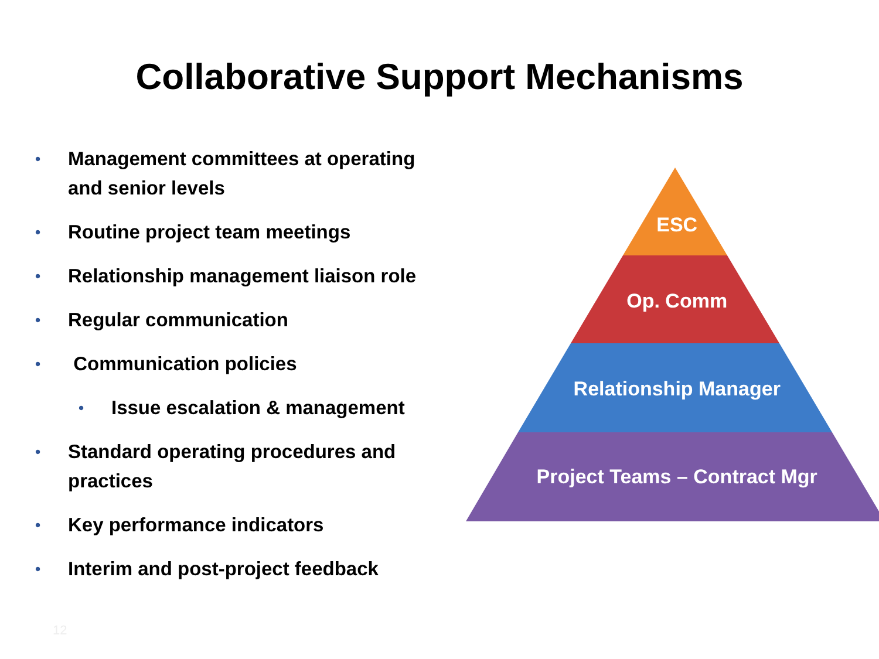Collaborative Support Mechanisms
• Management committees at operating and senior levels
• Routine project team meetings
• Relationship management liaison role
• Regular communication
• Communication policies
• Issue escalation & management
• Standard operating procedures and practices
• Key performance indicators
• Interim and post-project feedback
ESC
Op. Comm
Relationship Manager
Project Teams – Contract Mgr
12